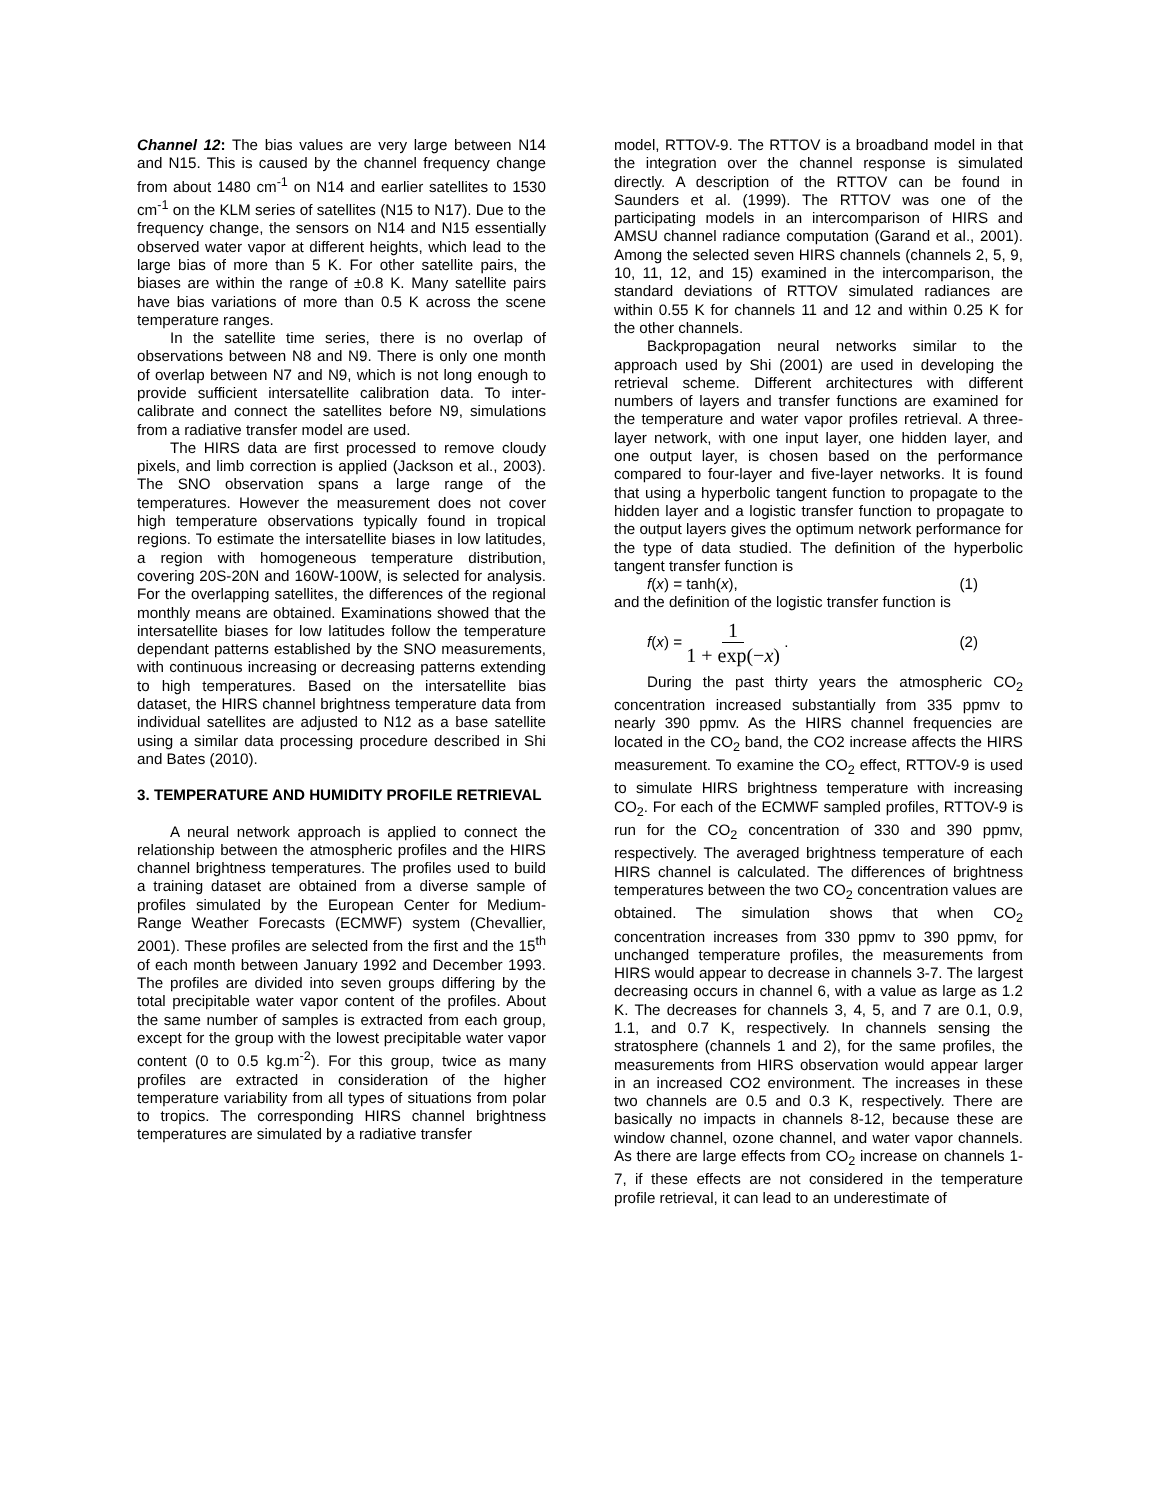Channel 12: The bias values are very large between N14 and N15. This is caused by the channel frequency change from about 1480 cm<sup>-1</sup> on N14 and earlier satellites to 1530 cm<sup>-1</sup> on the KLM series of satellites (N15 to N17). Due to the frequency change, the sensors on N14 and N15 essentially observed water vapor at different heights, which lead to the large bias of more than 5 K. For other satellite pairs, the biases are within the range of ±0.8 K. Many satellite pairs have bias variations of more than 0.5 K across the scene temperature ranges.
In the satellite time series, there is no overlap of observations between N8 and N9. There is only one month of overlap between N7 and N9, which is not long enough to provide sufficient intersatellite calibration data. To inter-calibrate and connect the satellites before N9, simulations from a radiative transfer model are used.
The HIRS data are first processed to remove cloudy pixels, and limb correction is applied (Jackson et al., 2003). The SNO observation spans a large range of the temperatures. However the measurement does not cover high temperature observations typically found in tropical regions. To estimate the intersatellite biases in low latitudes, a region with homogeneous temperature distribution, covering 20S-20N and 160W-100W, is selected for analysis. For the overlapping satellites, the differences of the regional monthly means are obtained. Examinations showed that the intersatellite biases for low latitudes follow the temperature dependant patterns established by the SNO measurements, with continuous increasing or decreasing patterns extending to high temperatures. Based on the intersatellite bias dataset, the HIRS channel brightness temperature data from individual satellites are adjusted to N12 as a base satellite using a similar data processing procedure described in Shi and Bates (2010).
3. TEMPERATURE AND HUMIDITY PROFILE RETRIEVAL
A neural network approach is applied to connect the relationship between the atmospheric profiles and the HIRS channel brightness temperatures. The profiles used to build a training dataset are obtained from a diverse sample of profiles simulated by the European Center for Medium-Range Weather Forecasts (ECMWF) system (Chevallier, 2001). These profiles are selected from the first and the 15<sup>th</sup> of each month between January 1992 and December 1993. The profiles are divided into seven groups differing by the total precipitable water vapor content of the profiles. About the same number of samples is extracted from each group, except for the group with the lowest precipitable water vapor content (0 to 0.5 kg.m<sup>-2</sup>). For this group, twice as many profiles are extracted in consideration of the higher temperature variability from all types of situations from polar to tropics. The corresponding HIRS channel brightness temperatures are simulated by a radiative transfer
model, RTTOV-9. The RTTOV is a broadband model in that the integration over the channel response is simulated directly. A description of the RTTOV can be found in Saunders et al. (1999). The RTTOV was one of the participating models in an intercomparison of HIRS and AMSU channel radiance computation (Garand et al., 2001). Among the selected seven HIRS channels (channels 2, 5, 9, 10, 11, 12, and 15) examined in the intercomparison, the standard deviations of RTTOV simulated radiances are within 0.55 K for channels 11 and 12 and within 0.25 K for the other channels.
Backpropagation neural networks similar to the approach used by Shi (2001) are used in developing the retrieval scheme. Different architectures with different numbers of layers and transfer functions are examined for the temperature and water vapor profiles retrieval. A three-layer network, with one input layer, one hidden layer, and one output layer, is chosen based on the performance compared to four-layer and five-layer networks. It is found that using a hyperbolic tangent function to propagate to the hidden layer and a logistic transfer function to propagate to the output layers gives the optimum network performance for the type of data studied. The definition of the hyperbolic tangent transfer function is
f(x) = tanh(x), (1)
and the definition of the logistic transfer function is
f(x) = 1 1 + exp(−x) . (2)
During the past thirty years the atmospheric CO<sub>2</sub> concentration increased substantially from 335 ppmv to nearly 390 ppmv. As the HIRS channel frequencies are located in the CO<sub>2</sub> band, the CO2 increase affects the HIRS measurement. To examine the CO<sub>2</sub> effect, RTTOV-9 is used to simulate HIRS brightness temperature with increasing CO<sub>2</sub>. For each of the ECMWF sampled profiles, RTTOV-9 is run for the CO<sub>2</sub> concentration of 330 and 390 ppmv, respectively. The averaged brightness temperature of each HIRS channel is calculated. The differences of brightness temperatures between the two CO<sub>2</sub> concentration values are obtained. The simulation shows that when CO<sub>2</sub> concentration increases from 330 ppmv to 390 ppmv, for unchanged temperature profiles, the measurements from HIRS would appear to decrease in channels 3-7. The largest decreasing occurs in channel 6, with a value as large as 1.2 K. The decreases for channels 3, 4, 5, and 7 are 0.1, 0.9, 1.1, and 0.7 K, respectively. In channels sensing the stratosphere (channels 1 and 2), for the same profiles, the measurements from HIRS observation would appear larger in an increased CO2 environment. The increases in these two channels are 0.5 and 0.3 K, respectively. There are basically no impacts in channels 8-12, because these are window channel, ozone channel, and water vapor channels. As there are large effects from CO<sub>2</sub> increase on channels 1-7, if these effects are not considered in the temperature profile retrieval, it can lead to an underestimate of